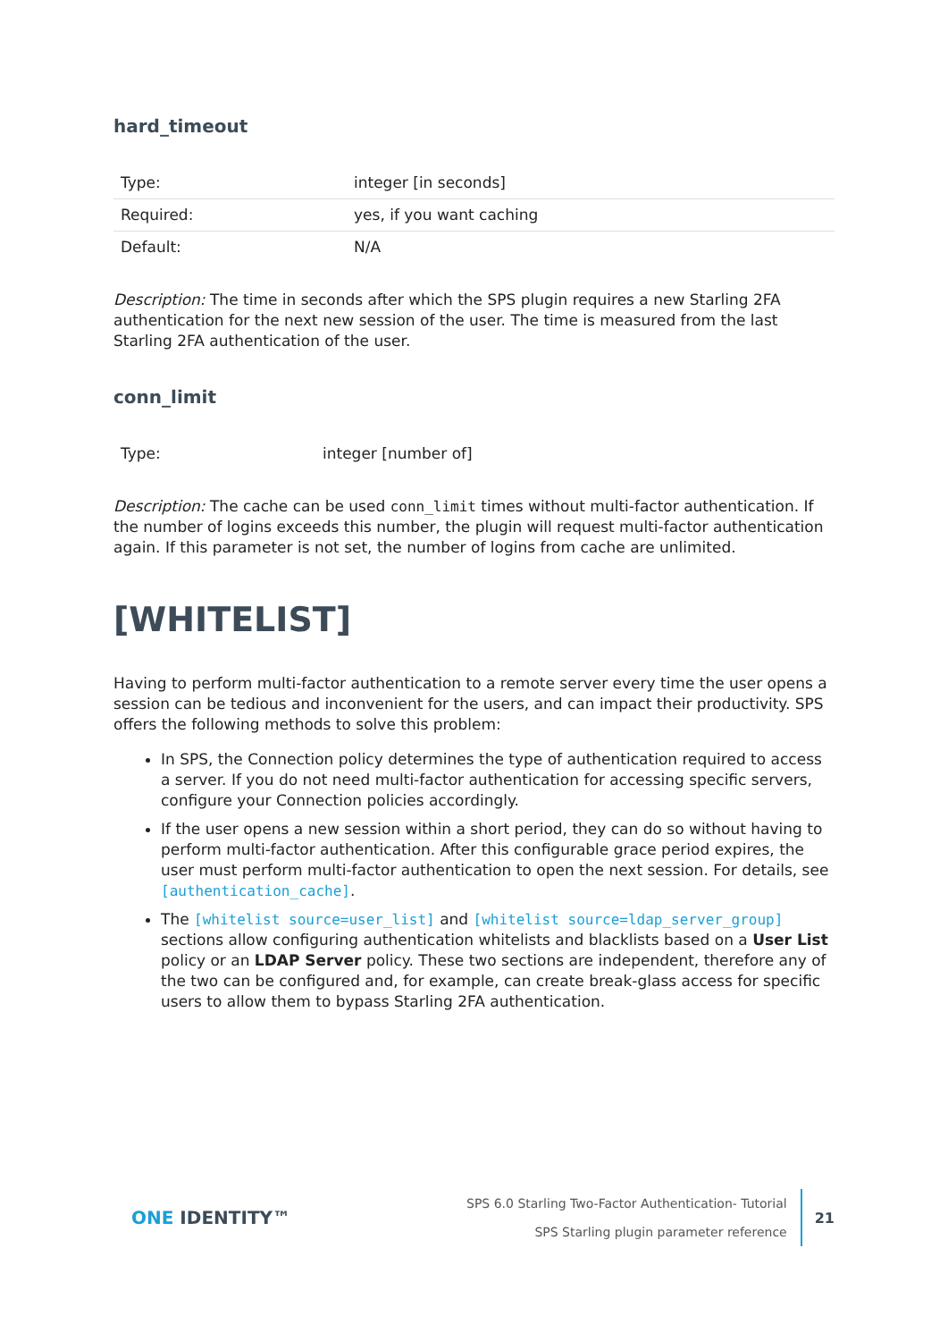hard_timeout
| Type: | integer [in seconds] |
| Required: | yes, if you want caching |
| Default: | N/A |
Description: The time in seconds after which the SPS plugin requires a new Starling 2FA authentication for the next new session of the user. The time is measured from the last Starling 2FA authentication of the user.
conn_limit
| Type: | integer [number of] |
Description: The cache can be used conn_limit times without multi-factor authentication. If the number of logins exceeds this number, the plugin will request multi-factor authentication again. If this parameter is not set, the number of logins from cache are unlimited.
[WHITELIST]
Having to perform multi-factor authentication to a remote server every time the user opens a session can be tedious and inconvenient for the users, and can impact their productivity. SPS offers the following methods to solve this problem:
In SPS, the Connection policy determines the type of authentication required to access a server. If you do not need multi-factor authentication for accessing specific servers, configure your Connection policies accordingly.
If the user opens a new session within a short period, they can do so without having to perform multi-factor authentication. After this configurable grace period expires, the user must perform multi-factor authentication to open the next session. For details, see [authentication_cache].
The [whitelist source=user_list] and [whitelist source=ldap_server_group] sections allow configuring authentication whitelists and blacklists based on a User List policy or an LDAP Server policy. These two sections are independent, therefore any of the two can be configured and, for example, can create break-glass access for specific users to allow them to bypass Starling 2FA authentication.
ONE IDENTITY™
SPS 6.0 Starling Two-Factor Authentication- Tutorial
SPS Starling plugin parameter reference
21